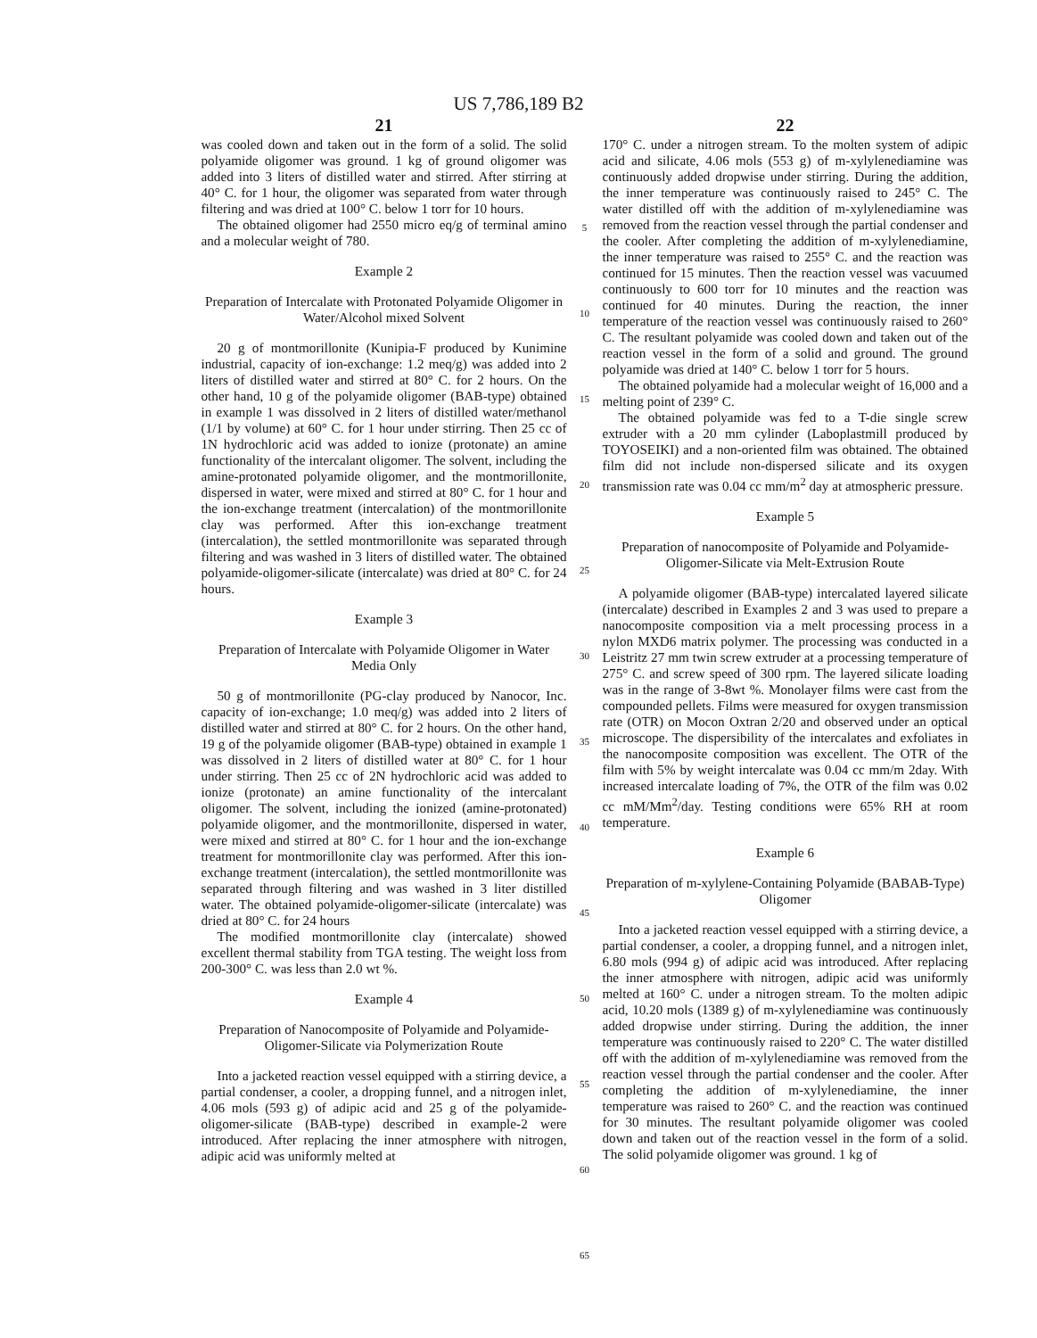US 7,786,189 B2
21
was cooled down and taken out in the form of a solid. The solid polyamide oligomer was ground. 1 kg of ground oligomer was added into 3 liters of distilled water and stirred. After stirring at 40° C. for 1 hour, the oligomer was separated from water through filtering and was dried at 100° C. below 1 torr for 10 hours.
The obtained oligomer had 2550 micro eq/g of terminal amino and a molecular weight of 780.
Example 2
Preparation of Intercalate with Protonated Polyamide Oligomer in Water/Alcohol mixed Solvent
20 g of montmorillonite (Kunipia-F produced by Kunimine industrial, capacity of ion-exchange: 1.2 meq/g) was added into 2 liters of distilled water and stirred at 80° C. for 2 hours. On the other hand, 10 g of the polyamide oligomer (BAB-type) obtained in example 1 was dissolved in 2 liters of distilled water/methanol (1/1 by volume) at 60° C. for 1 hour under stirring. Then 25 cc of 1N hydrochloric acid was added to ionize (protonate) an amine functionality of the intercalant oligomer. The solvent, including the amine-protonated polyamide oligomer, and the montmorillonite, dispersed in water, were mixed and stirred at 80° C. for 1 hour and the ion-exchange treatment (intercalation) of the montmorillonite clay was performed. After this ion-exchange treatment (intercalation), the settled montmorillonite was separated through filtering and was washed in 3 liters of distilled water. The obtained polyamide-oligomer-silicate (intercalate) was dried at 80° C. for 24 hours.
Example 3
Preparation of Intercalate with Polyamide Oligomer in Water Media Only
50 g of montmorillonite (PG-clay produced by Nanocor, Inc. capacity of ion-exchange; 1.0 meq/g) was added into 2 liters of distilled water and stirred at 80° C. for 2 hours. On the other hand, 19 g of the polyamide oligomer (BAB-type) obtained in example 1 was dissolved in 2 liters of distilled water at 80° C. for 1 hour under stirring. Then 25 cc of 2N hydrochloric acid was added to ionize (protonate) an amine functionality of the intercalant oligomer. The solvent, including the ionized (amine-protonated) polyamide oligomer, and the montmorillonite, dispersed in water, were mixed and stirred at 80° C. for 1 hour and the ion-exchange treatment for montmorillonite clay was performed. After this ion-exchange treatment (intercalation), the settled montmorillonite was separated through filtering and was washed in 3 liter distilled water. The obtained polyamide-oligomer-silicate (intercalate) was dried at 80° C. for 24 hours
The modified montmorillonite clay (intercalate) showed excellent thermal stability from TGA testing. The weight loss from 200-300° C. was less than 2.0 wt %.
Example 4
Preparation of Nanocomposite of Polyamide and Polyamide-Oligomer-Silicate via Polymerization Route
Into a jacketed reaction vessel equipped with a stirring device, a partial condenser, a cooler, a dropping funnel, and a nitrogen inlet, 4.06 mols (593 g) of adipic acid and 25 g of the polyamide-oligomer-silicate (BAB-type) described in example-2 were introduced. After replacing the inner atmosphere with nitrogen, adipic acid was uniformly melted at
5
10
15
20
25
30
35
40
45
50
55
60
65
22
170° C. under a nitrogen stream. To the molten system of adipic acid and silicate, 4.06 mols (553 g) of m-xylylenediamine was continuously added dropwise under stirring. During the addition, the inner temperature was continuously raised to 245° C. The water distilled off with the addition of m-xylylenediamine was removed from the reaction vessel through the partial condenser and the cooler. After completing the addition of m-xylylenediamine, the inner temperature was raised to 255° C. and the reaction was continued for 15 minutes. Then the reaction vessel was vacuumed continuously to 600 torr for 10 minutes and the reaction was continued for 40 minutes. During the reaction, the inner temperature of the reaction vessel was continuously raised to 260° C. The resultant polyamide was cooled down and taken out of the reaction vessel in the form of a solid and ground. The ground polyamide was dried at 140° C. below 1 torr for 5 hours.
The obtained polyamide had a molecular weight of 16,000 and a melting point of 239° C.
The obtained polyamide was fed to a T-die single screw extruder with a 20 mm cylinder (Laboplastmill produced by TOYOSEIKI) and a non-oriented film was obtained. The obtained film did not include non-dispersed silicate and its oxygen transmission rate was 0.04 cc mm/m<sup>2</sup> day at atmospheric pressure.
Example 5
Preparation of nanocomposite of Polyamide and Polyamide-Oligomer-Silicate via Melt-Extrusion Route
A polyamide oligomer (BAB-type) intercalated layered silicate (intercalate) described in Examples 2 and 3 was used to prepare a nanocomposite composition via a melt processing process in a nylon MXD6 matrix polymer. The processing was conducted in a Leistritz 27 mm twin screw extruder at a processing temperature of 275° C. and screw speed of 300 rpm. The layered silicate loading was in the range of 3-8wt %. Monolayer films were cast from the compounded pellets. Films were measured for oxygen transmission rate (OTR) on Mocon Oxtran 2/20 and observed under an optical microscope. The dispersibility of the intercalates and exfoliates in the nanocomposite composition was excellent. The OTR of the film with 5% by weight intercalate was 0.04 cc mm/m 2day. With increased intercalate loading of 7%, the OTR of the film was 0.02 cc mM/Mm<sup>2</sup>/day. Testing conditions were 65% RH at room temperature.
Example 6
Preparation of m-xylylene-Containing Polyamide (BABAB-Type) Oligomer
Into a jacketed reaction vessel equipped with a stirring device, a partial condenser, a cooler, a dropping funnel, and a nitrogen inlet, 6.80 mols (994 g) of adipic acid was introduced. After replacing the inner atmosphere with nitrogen, adipic acid was uniformly melted at 160° C. under a nitrogen stream. To the molten adipic acid, 10.20 mols (1389 g) of m-xylylenediamine was continuously added dropwise under stirring. During the addition, the inner temperature was continuously raised to 220° C. The water distilled off with the addition of m-xylylenediamine was removed from the reaction vessel through the partial condenser and the cooler. After completing the addition of m-xylylenediamine, the inner temperature was raised to 260° C. and the reaction was continued for 30 minutes. The resultant polyamide oligomer was cooled down and taken out of the reaction vessel in the form of a solid. The solid polyamide oligomer was ground. 1 kg of